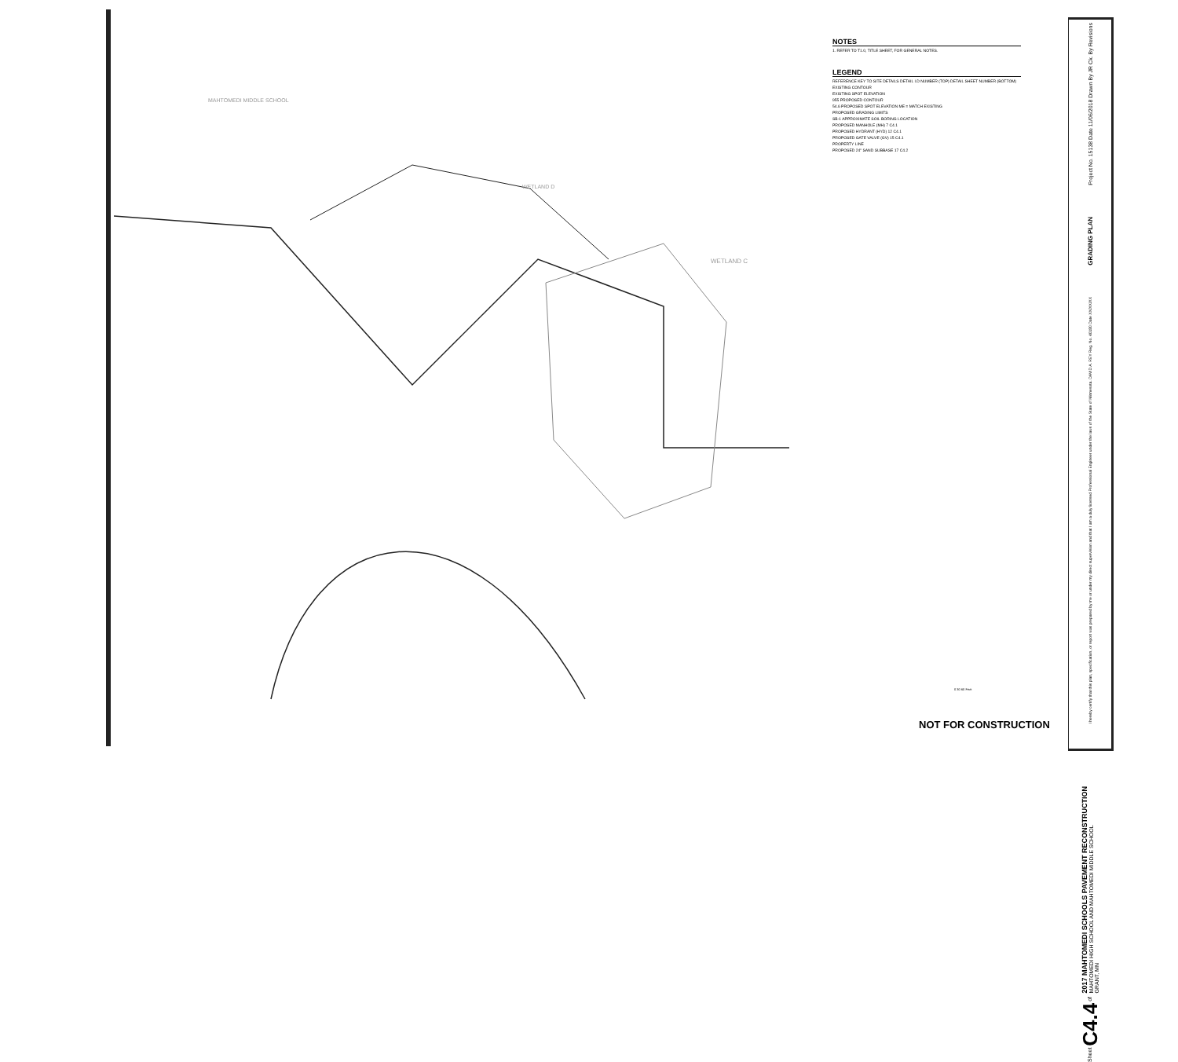MAHTOMEDI MIDDLE SCHOOL
WETLAND D
WETLAND C
NOTES
1. REFER TO T1.0, TITLE SHEET, FOR GENERAL NOTES.
LEGEND
REFERENCE KEY TO SITE DETAILS DETAIL I.D NUMBER (TOP) DETAIL SHEET NUMBER (BOTTOM)
EXISTING CONTOUR
EXISTING SPOT ELEVATION
955 PROPOSED CONTOUR
54.6 PROPOSED SPOT ELEVATION ME = MATCH EXISTING
PROPOSED GRADING LIMITS
SB-1 APPROXIMATE SOIL BORING LOCATION
PROPOSED MANHOLE (MH) 7 C4.1
PROPOSED HYDRANT (HYD) 12 C4.1
PROPOSED GATE VALVE (GV) 15 C4.1
PROPERTY LINE
PROPOSED 24" SAND SUBBASE 17 C4.2
0 30 60 Feet
NOT FOR CONSTRUCTION
Project No. 15138 Date 11/06/2018 Drawn By JR Ck. By Revisions
GRADING PLAN
I hereby certify that this plan, specification, or report was prepared by me or under my direct supervision and that I am a duly licensed Professional Engineer under the laws of the State of Minnesota. DAVID A. REY Reg. No. 40180 Date XX/XX/XX
2017 MAHTOMEDI SCHOOLS PAVEMENT RECONSTRUCTION
MAHTOMEDI HIGH SCHOOL AND MAHTOMEDI MIDDLE SCHOOL
GRANT, MN
Sheet C4.4 of